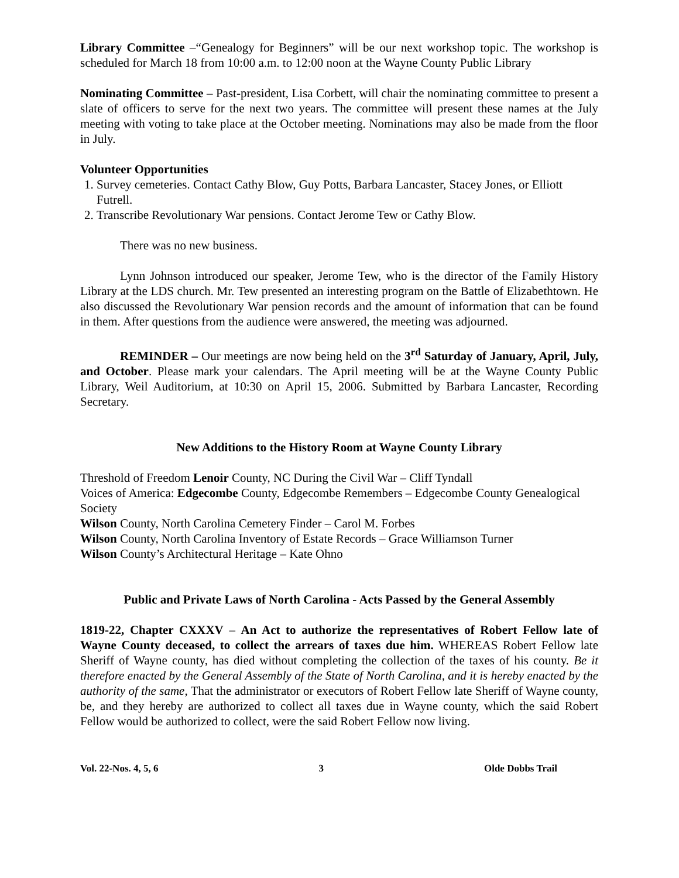Library Committee –“Genealogy for Beginners” will be our next workshop topic. The workshop is scheduled for March 18 from 10:00 a.m. to 12:00 noon at the Wayne County Public Library
Nominating Committee – Past-president, Lisa Corbett, will chair the nominating committee to present a slate of officers to serve for the next two years. The committee will present these names at the July meeting with voting to take place at the October meeting. Nominations may also be made from the floor in July.
Volunteer Opportunities
1. Survey cemeteries. Contact Cathy Blow, Guy Potts, Barbara Lancaster, Stacey Jones, or Elliott Futrell.
2. Transcribe Revolutionary War pensions. Contact Jerome Tew or Cathy Blow.
There was no new business.
Lynn Johnson introduced our speaker, Jerome Tew, who is the director of the Family History Library at the LDS church. Mr. Tew presented an interesting program on the Battle of Elizabethtown. He also discussed the Revolutionary War pension records and the amount of information that can be found in them. After questions from the audience were answered, the meeting was adjourned.
REMINDER – Our meetings are now being held on the 3<sup>rd</sup> Saturday of January, April, July, and October. Please mark your calendars. The April meeting will be at the Wayne County Public Library, Weil Auditorium, at 10:30 on April 15, 2006. Submitted by Barbara Lancaster, Recording Secretary.
New Additions to the History Room at Wayne County Library
Threshold of Freedom Lenoir County, NC During the Civil War – Cliff Tyndall
Voices of America: Edgecombe County, Edgecombe Remembers – Edgecombe County Genealogical Society
Wilson County, North Carolina Cemetery Finder – Carol M. Forbes
Wilson County, North Carolina Inventory of Estate Records – Grace Williamson Turner
Wilson County’s Architectural Heritage – Kate Ohno
Public and Private Laws of North Carolina - Acts Passed by the General Assembly
1819-22, Chapter CXXXV – An Act to authorize the representatives of Robert Fellow late of Wayne County deceased, to collect the arrears of taxes due him. WHEREAS Robert Fellow late Sheriff of Wayne county, has died without completing the collection of the taxes of his county. Be it therefore enacted by the General Assembly of the State of North Carolina, and it is hereby enacted by the authority of the same, That the administrator or executors of Robert Fellow late Sheriff of Wayne county, be, and they hereby are authorized to collect all taxes due in Wayne county, which the said Robert Fellow would be authorized to collect, were the said Robert Fellow now living.
Vol. 22-Nos. 4, 5, 6 3 Olde Dobbs Trail